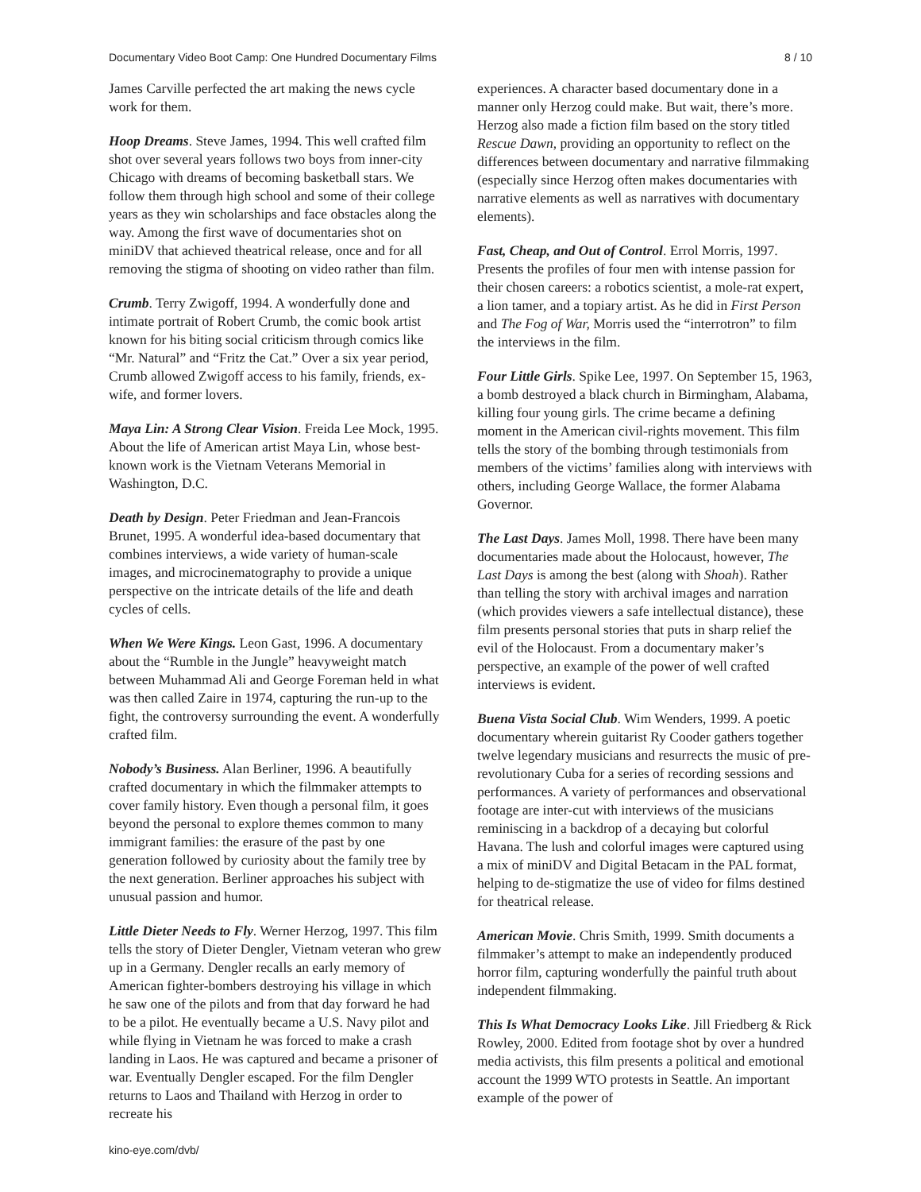Documentary Video Boot Camp: One Hundred Documentary Films 8 / 10
James Carville perfected the art making the news cycle work for them.
Hoop Dreams. Steve James, 1994. This well crafted film shot over several years follows two boys from inner-city Chicago with dreams of becoming basketball stars. We follow them through high school and some of their college years as they win scholarships and face obstacles along the way. Among the first wave of documentaries shot on miniDV that achieved theatrical release, once and for all removing the stigma of shooting on video rather than film.
Crumb. Terry Zwigoff, 1994. A wonderfully done and intimate portrait of Robert Crumb, the comic book artist known for his biting social criticism through comics like “Mr. Natural” and “Fritz the Cat.” Over a six year period, Crumb allowed Zwigoff access to his family, friends, ex-wife, and former lovers.
Maya Lin: A Strong Clear Vision. Freida Lee Mock, 1995. About the life of American artist Maya Lin, whose best-known work is the Vietnam Veterans Memorial in Washington, D.C.
Death by Design. Peter Friedman and Jean-Francois Brunet, 1995. A wonderful idea-based documentary that combines interviews, a wide variety of human-scale images, and microcinematography to provide a unique perspective on the intricate details of the life and death cycles of cells.
When We Were Kings. Leon Gast, 1996. A documentary about the “Rumble in the Jungle” heavyweight match between Muhammad Ali and George Foreman held in what was then called Zaire in 1974, capturing the run-up to the fight, the controversy surrounding the event. A wonderfully crafted film.
Nobody’s Business. Alan Berliner, 1996. A beautifully crafted documentary in which the filmmaker attempts to cover family history. Even though a personal film, it goes beyond the personal to explore themes common to many immigrant families: the erasure of the past by one generation followed by curiosity about the family tree by the next generation. Berliner approaches his subject with unusual passion and humor.
Little Dieter Needs to Fly. Werner Herzog, 1997. This film tells the story of Dieter Dengler, Vietnam veteran who grew up in a Germany. Dengler recalls an early memory of American fighter-bombers destroying his village in which he saw one of the pilots and from that day forward he had to be a pilot. He eventually became a U.S. Navy pilot and while flying in Vietnam he was forced to make a crash landing in Laos. He was captured and became a prisoner of war. Eventually Dengler escaped. For the film Dengler returns to Laos and Thailand with Herzog in order to recreate his
experiences. A character based documentary done in a manner only Herzog could make. But wait, there’s more. Herzog also made a fiction film based on the story titled Rescue Dawn, providing an opportunity to reflect on the differences between documentary and narrative filmmaking (especially since Herzog often makes documentaries with narrative elements as well as narratives with documentary elements).
Fast, Cheap, and Out of Control. Errol Morris, 1997. Presents the profiles of four men with intense passion for their chosen careers: a robotics scientist, a mole-rat expert, a lion tamer, and a topiary artist. As he did in First Person and The Fog of War, Morris used the “interrotron” to film the interviews in the film.
Four Little Girls. Spike Lee, 1997. On September 15, 1963, a bomb destroyed a black church in Birmingham, Alabama, killing four young girls. The crime became a defining moment in the American civil-rights movement. This film tells the story of the bombing through testimonials from members of the victims’ families along with interviews with others, including George Wallace, the former Alabama Governor.
The Last Days. James Moll, 1998. There have been many documentaries made about the Holocaust, however, The Last Days is among the best (along with Shoah). Rather than telling the story with archival images and narration (which provides viewers a safe intellectual distance), these film presents personal stories that puts in sharp relief the evil of the Holocaust. From a documentary maker’s perspective, an example of the power of well crafted interviews is evident.
Buena Vista Social Club. Wim Wenders, 1999. A poetic documentary wherein guitarist Ry Cooder gathers together twelve legendary musicians and resurrects the music of pre-revolutionary Cuba for a series of recording sessions and performances. A variety of performances and observational footage are inter-cut with interviews of the musicians reminiscing in a backdrop of a decaying but colorful Havana. The lush and colorful images were captured using a mix of miniDV and Digital Betacam in the PAL format, helping to de-stigmatize the use of video for films destined for theatrical release.
American Movie. Chris Smith, 1999. Smith documents a filmmaker’s attempt to make an independently produced horror film, capturing wonderfully the painful truth about independent filmmaking.
This Is What Democracy Looks Like. Jill Friedberg & Rick Rowley, 2000. Edited from footage shot by over a hundred media activists, this film presents a political and emotional account the 1999 WTO protests in Seattle. An important example of the power of
kino-eye.com/dvb/